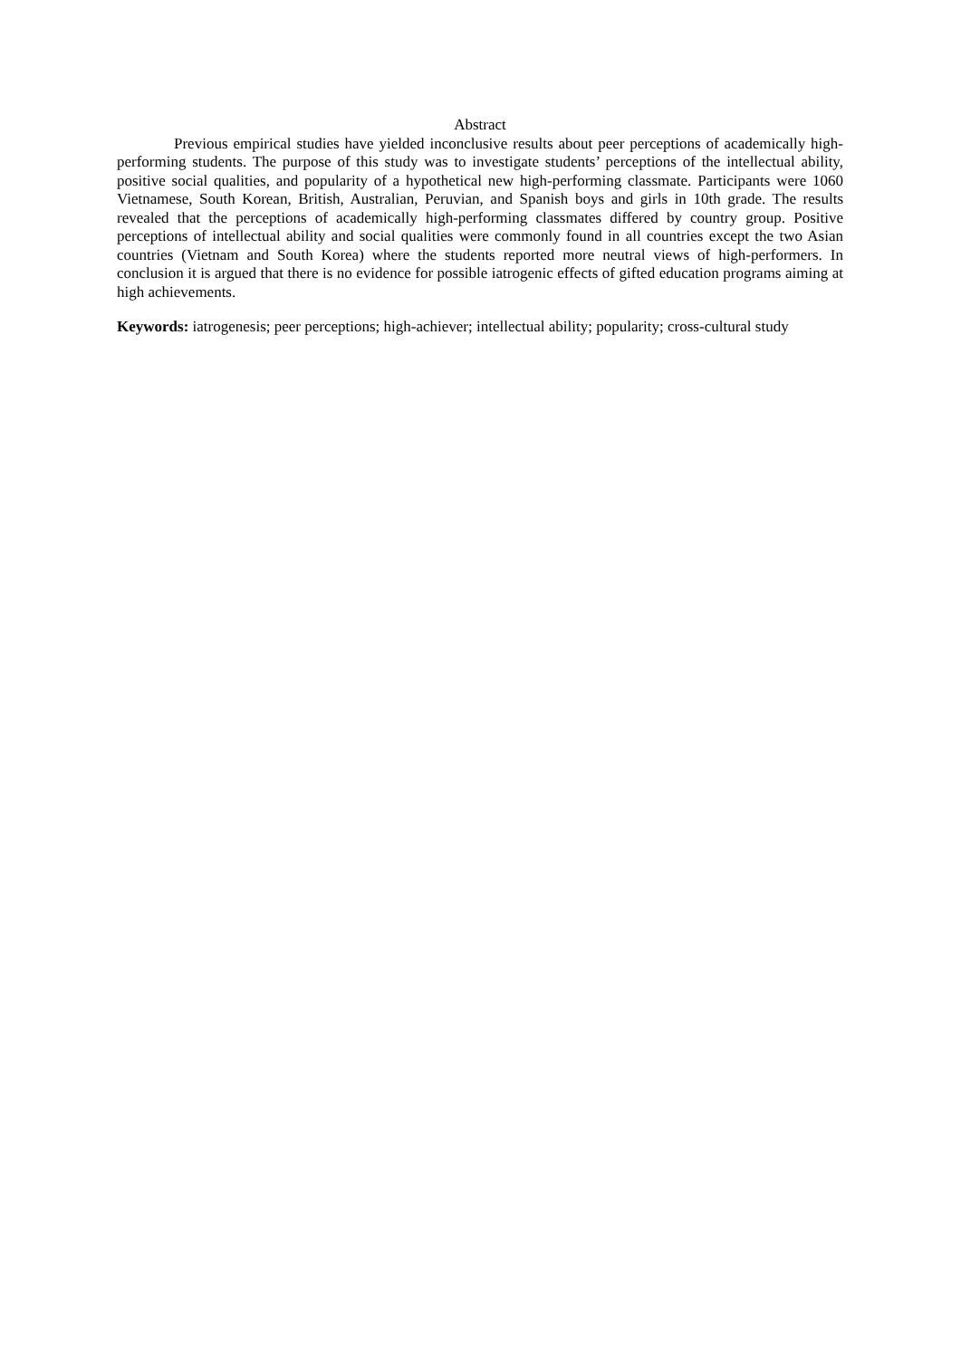Abstract
Previous empirical studies have yielded inconclusive results about peer perceptions of academically high-performing students. The purpose of this study was to investigate students’ perceptions of the intellectual ability, positive social qualities, and popularity of a hypothetical new high-performing classmate. Participants were 1060 Vietnamese, South Korean, British, Australian, Peruvian, and Spanish boys and girls in 10th grade. The results revealed that the perceptions of academically high-performing classmates differed by country group. Positive perceptions of intellectual ability and social qualities were commonly found in all countries except the two Asian countries (Vietnam and South Korea) where the students reported more neutral views of high-performers. In conclusion it is argued that there is no evidence for possible iatrogenic effects of gifted education programs aiming at high achievements.
Keywords: iatrogenesis; peer perceptions; high-achiever; intellectual ability; popularity; cross-cultural study